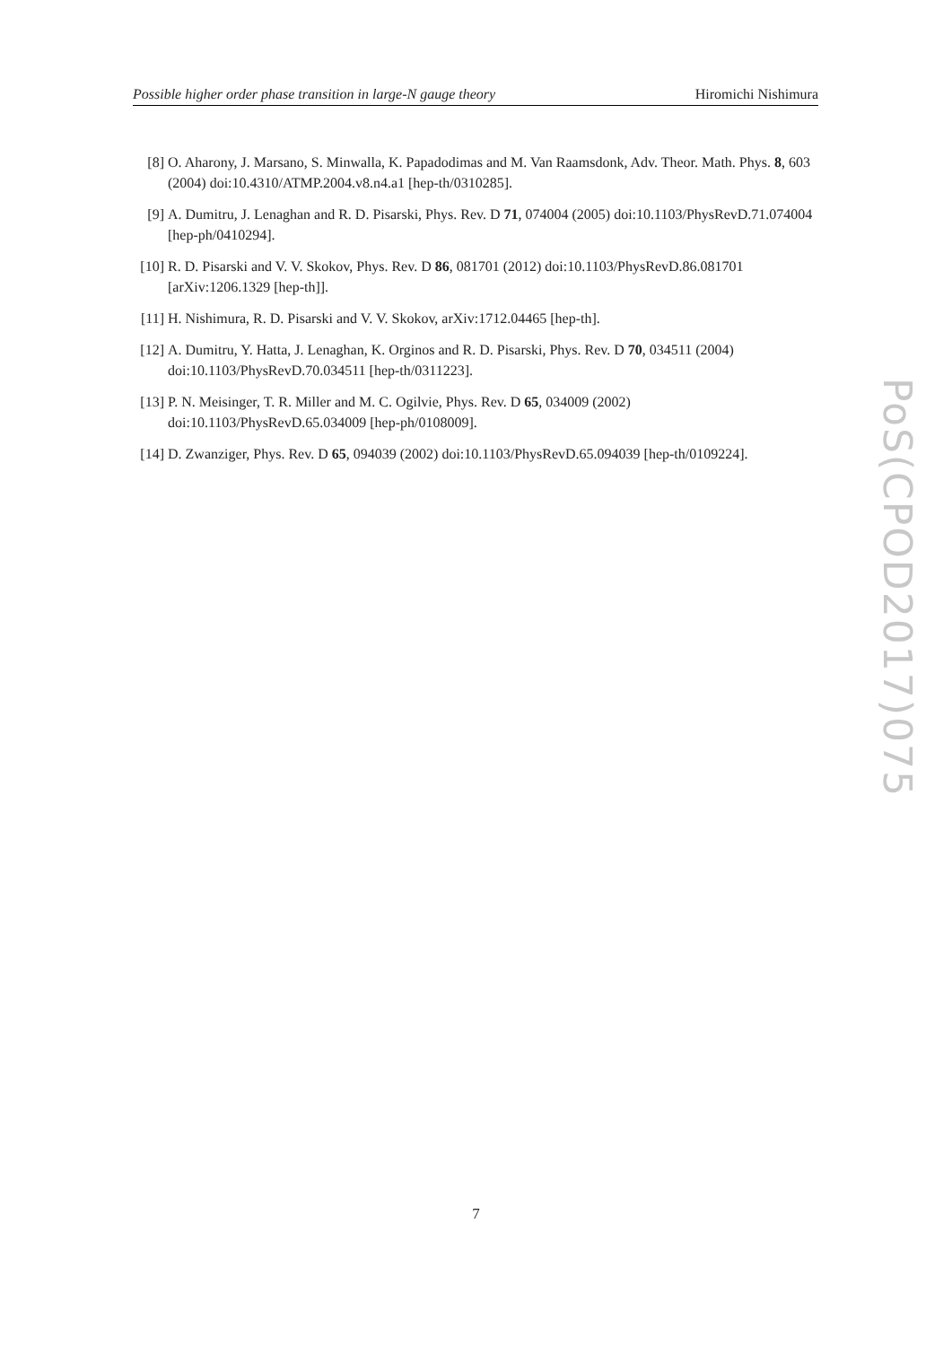Possible higher order phase transition in large-N gauge theory Hiromichi Nishimura
[8] O. Aharony, J. Marsano, S. Minwalla, K. Papadodimas and M. Van Raamsdonk, Adv. Theor. Math. Phys. 8, 603 (2004) doi:10.4310/ATMP.2004.v8.n4.a1 [hep-th/0310285].
[9] A. Dumitru, J. Lenaghan and R. D. Pisarski, Phys. Rev. D 71, 074004 (2005) doi:10.1103/PhysRevD.71.074004 [hep-ph/0410294].
[10] R. D. Pisarski and V. V. Skokov, Phys. Rev. D 86, 081701 (2012) doi:10.1103/PhysRevD.86.081701 [arXiv:1206.1329 [hep-th]].
[11] H. Nishimura, R. D. Pisarski and V. V. Skokov, arXiv:1712.04465 [hep-th].
[12] A. Dumitru, Y. Hatta, J. Lenaghan, K. Orginos and R. D. Pisarski, Phys. Rev. D 70, 034511 (2004) doi:10.1103/PhysRevD.70.034511 [hep-th/0311223].
[13] P. N. Meisinger, T. R. Miller and M. C. Ogilvie, Phys. Rev. D 65, 034009 (2002) doi:10.1103/PhysRevD.65.034009 [hep-ph/0108009].
[14] D. Zwanziger, Phys. Rev. D 65, 094039 (2002) doi:10.1103/PhysRevD.65.094039 [hep-th/0109224].
PoS(CPOD2017)075
7